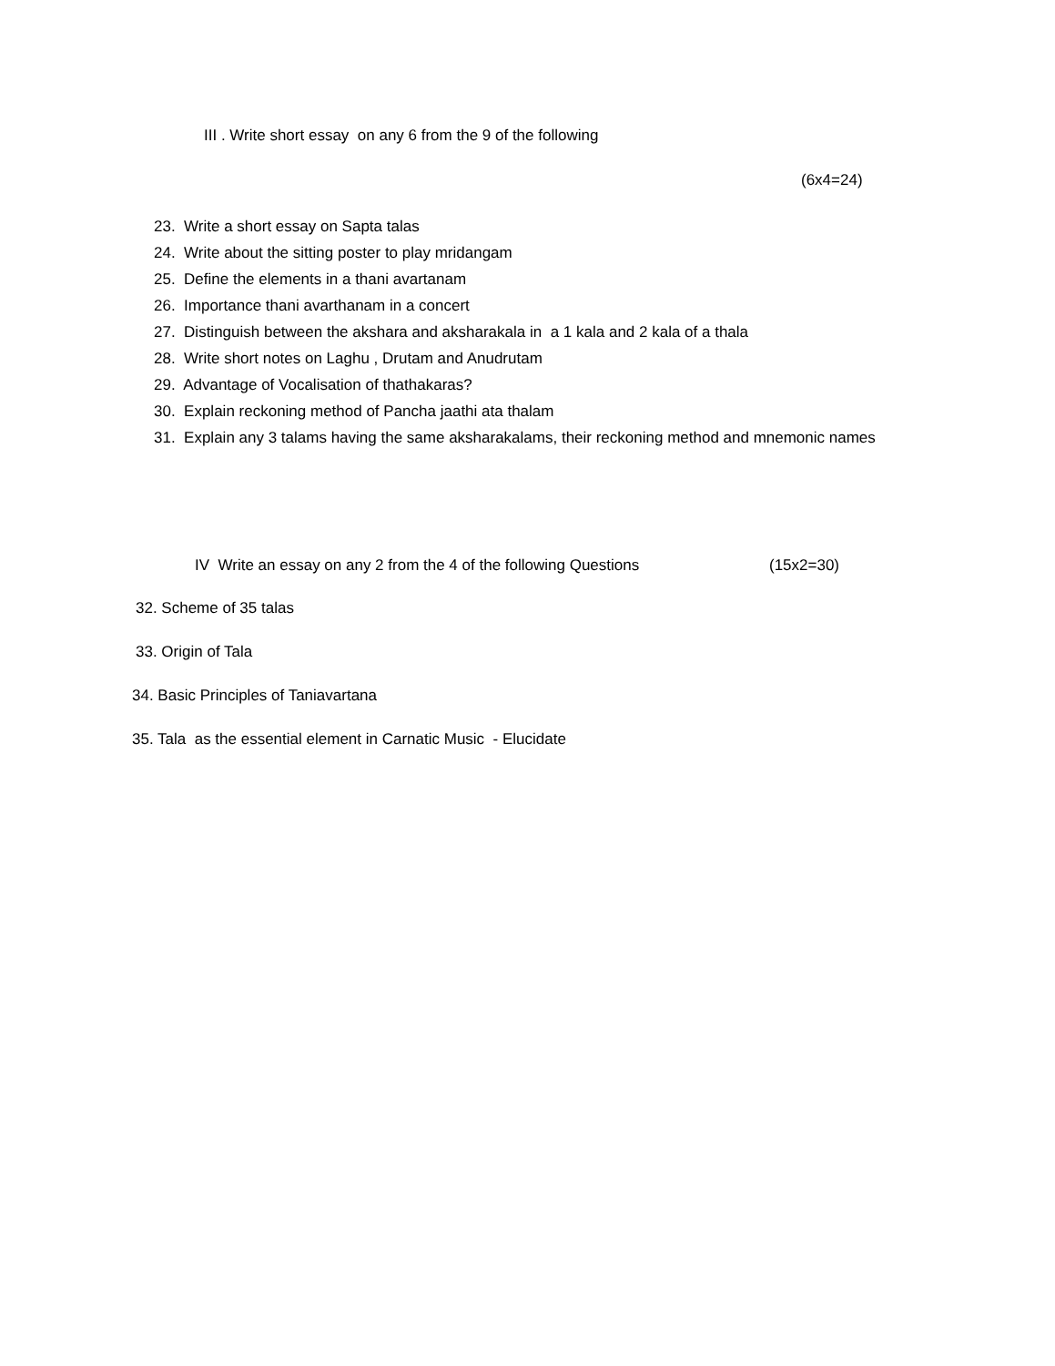III . Write short essay on any 6 from the 9 of the following
(6x4=24)
23. Write a short essay on Sapta talas
24. Write about the sitting poster to play mridangam
25. Define the elements in a thani avartanam
26. Importance thani avarthanam in a concert
27. Distinguish between the akshara and aksharakala in a 1 kala and 2 kala of a thala
28. Write short notes on Laghu , Drutam and Anudrutam
29. Advantage of Vocalisation of thathakaras?
30. Explain reckoning method of Pancha jaathi ata thalam
31. Explain any 3 talams having the same aksharakalams, their reckoning method and mnemonic names
IV Write an essay on any 2 from the 4 of the following Questions (15x2=30)
32. Scheme of 35 talas
33. Origin of Tala
34. Basic Principles of Taniavartana
35. Tala as the essential element in Carnatic Music - Elucidate